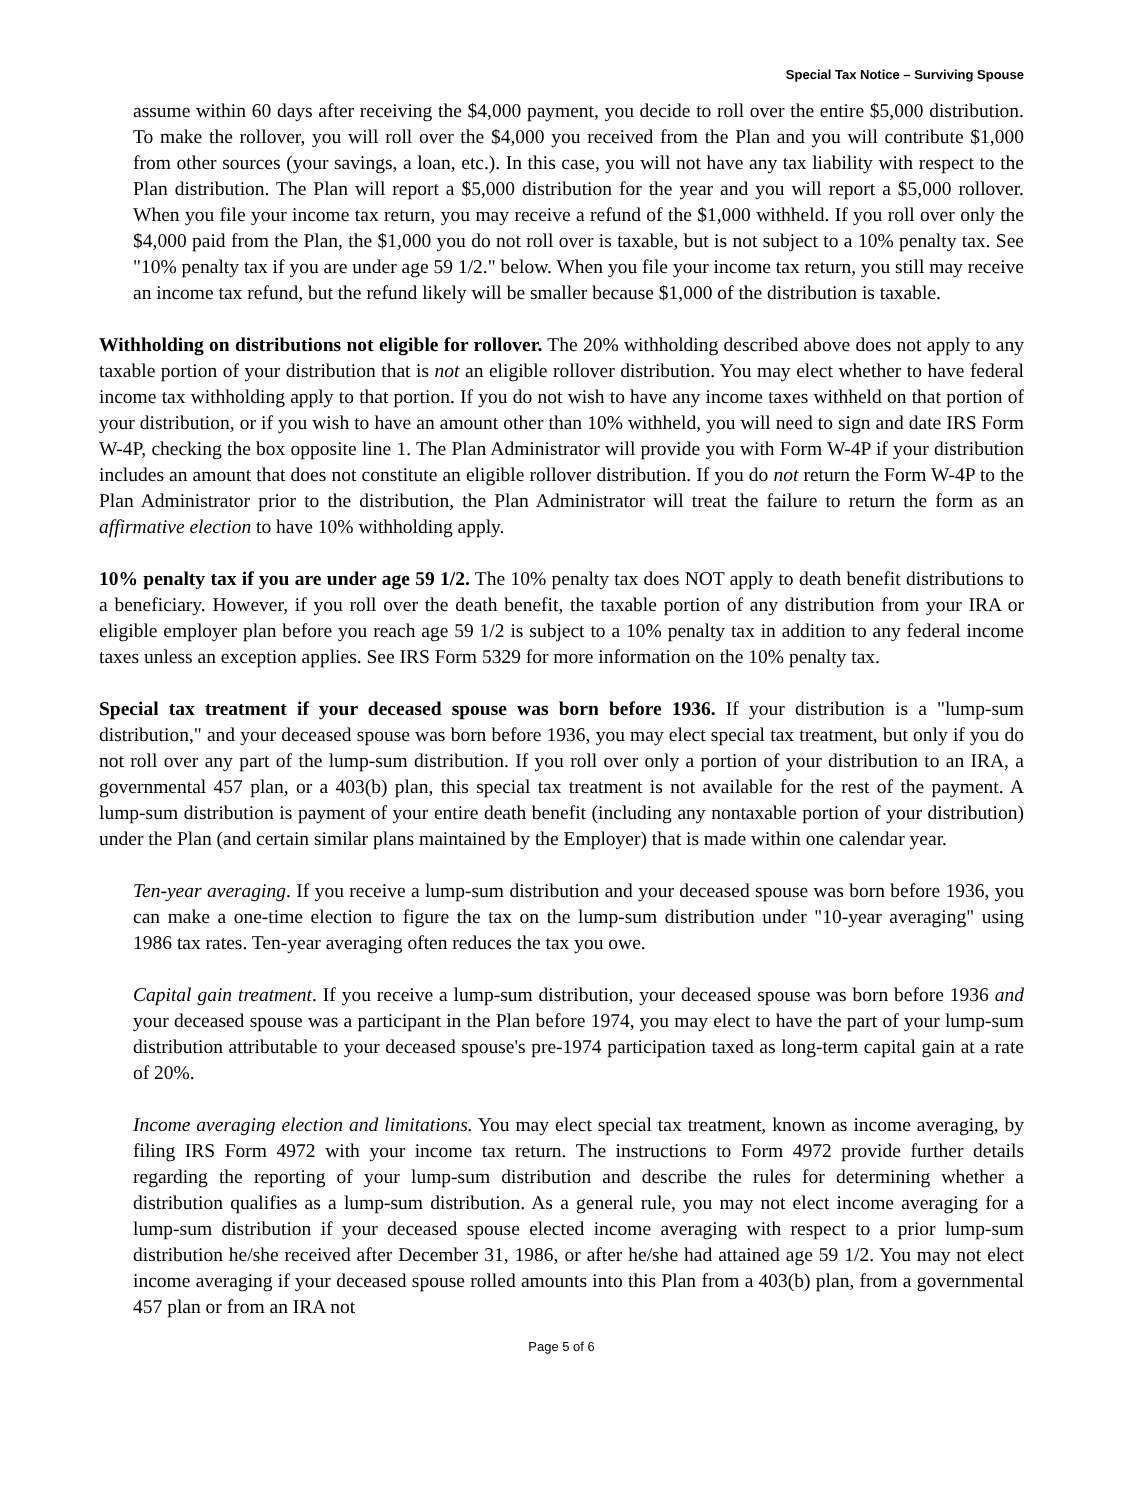Special Tax Notice – Surviving Spouse
assume within 60 days after receiving the $4,000 payment, you decide to roll over the entire $5,000 distribution. To make the rollover, you will roll over the $4,000 you received from the Plan and you will contribute $1,000 from other sources (your savings, a loan, etc.). In this case, you will not have any tax liability with respect to the Plan distribution. The Plan will report a $5,000 distribution for the year and you will report a $5,000 rollover. When you file your income tax return, you may receive a refund of the $1,000 withheld. If you roll over only the $4,000 paid from the Plan, the $1,000 you do not roll over is taxable, but is not subject to a 10% penalty tax. See "10% penalty tax if you are under age 59 1/2." below. When you file your income tax return, you still may receive an income tax refund, but the refund likely will be smaller because $1,000 of the distribution is taxable.
Withholding on distributions not eligible for rollover. The 20% withholding described above does not apply to any taxable portion of your distribution that is not an eligible rollover distribution. You may elect whether to have federal income tax withholding apply to that portion. If you do not wish to have any income taxes withheld on that portion of your distribution, or if you wish to have an amount other than 10% withheld, you will need to sign and date IRS Form W-4P, checking the box opposite line 1. The Plan Administrator will provide you with Form W-4P if your distribution includes an amount that does not constitute an eligible rollover distribution. If you do not return the Form W-4P to the Plan Administrator prior to the distribution, the Plan Administrator will treat the failure to return the form as an affirmative election to have 10% withholding apply.
10% penalty tax if you are under age 59 1/2. The 10% penalty tax does NOT apply to death benefit distributions to a beneficiary. However, if you roll over the death benefit, the taxable portion of any distribution from your IRA or eligible employer plan before you reach age 59 1/2 is subject to a 10% penalty tax in addition to any federal income taxes unless an exception applies. See IRS Form 5329 for more information on the 10% penalty tax.
Special tax treatment if your deceased spouse was born before 1936. If your distribution is a "lump-sum distribution," and your deceased spouse was born before 1936, you may elect special tax treatment, but only if you do not roll over any part of the lump-sum distribution. If you roll over only a portion of your distribution to an IRA, a governmental 457 plan, or a 403(b) plan, this special tax treatment is not available for the rest of the payment. A lump-sum distribution is payment of your entire death benefit (including any nontaxable portion of your distribution) under the Plan (and certain similar plans maintained by the Employer) that is made within one calendar year.
Ten-year averaging. If you receive a lump-sum distribution and your deceased spouse was born before 1936, you can make a one-time election to figure the tax on the lump-sum distribution under "10-year averaging" using 1986 tax rates. Ten-year averaging often reduces the tax you owe.
Capital gain treatment. If you receive a lump-sum distribution, your deceased spouse was born before 1936 and your deceased spouse was a participant in the Plan before 1974, you may elect to have the part of your lump-sum distribution attributable to your deceased spouse's pre-1974 participation taxed as long-term capital gain at a rate of 20%.
Income averaging election and limitations. You may elect special tax treatment, known as income averaging, by filing IRS Form 4972 with your income tax return. The instructions to Form 4972 provide further details regarding the reporting of your lump-sum distribution and describe the rules for determining whether a distribution qualifies as a lump-sum distribution. As a general rule, you may not elect income averaging for a lump-sum distribution if your deceased spouse elected income averaging with respect to a prior lump-sum distribution he/she received after December 31, 1986, or after he/she had attained age 59 1/2. You may not elect income averaging if your deceased spouse rolled amounts into this Plan from a 403(b) plan, from a governmental 457 plan or from an IRA not
Page 5 of 6